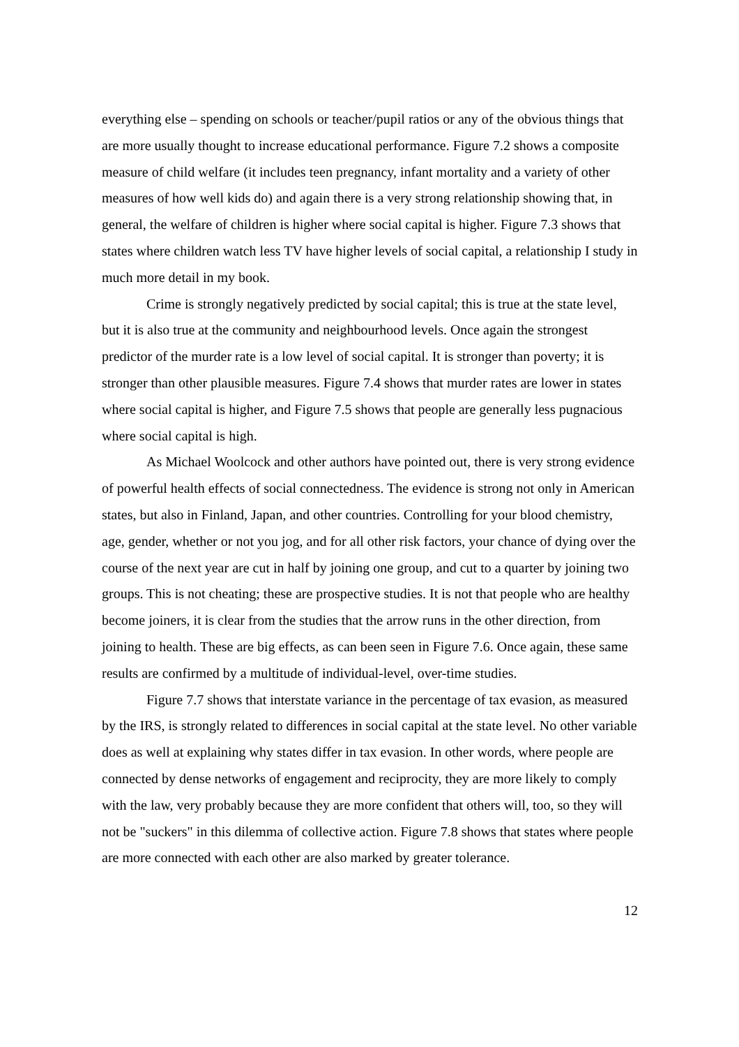everything else – spending on schools or teacher/pupil ratios or any of the obvious things that are more usually thought to increase educational performance. Figure 7.2 shows a composite measure of child welfare (it includes teen pregnancy, infant mortality and a variety of other measures of how well kids do) and again there is a very strong relationship showing that, in general, the welfare of children is higher where social capital is higher. Figure 7.3 shows that states where children watch less TV have higher levels of social capital, a relationship I study in much more detail in my book.
Crime is strongly negatively predicted by social capital; this is true at the state level, but it is also true at the community and neighbourhood levels. Once again the strongest predictor of the murder rate is a low level of social capital. It is stronger than poverty; it is stronger than other plausible measures. Figure 7.4 shows that murder rates are lower in states where social capital is higher, and Figure 7.5 shows that people are generally less pugnacious where social capital is high.
As Michael Woolcock and other authors have pointed out, there is very strong evidence of powerful health effects of social connectedness. The evidence is strong not only in American states, but also in Finland, Japan, and other countries. Controlling for your blood chemistry, age, gender, whether or not you jog, and for all other risk factors, your chance of dying over the course of the next year are cut in half by joining one group, and cut to a quarter by joining two groups. This is not cheating; these are prospective studies. It is not that people who are healthy become joiners, it is clear from the studies that the arrow runs in the other direction, from joining to health. These are big effects, as can been seen in Figure 7.6. Once again, these same results are confirmed by a multitude of individual-level, over-time studies.
Figure 7.7 shows that interstate variance in the percentage of tax evasion, as measured by the IRS, is strongly related to differences in social capital at the state level. No other variable does as well at explaining why states differ in tax evasion. In other words, where people are connected by dense networks of engagement and reciprocity, they are more likely to comply with the law, very probably because they are more confident that others will, too, so they will not be "suckers" in this dilemma of collective action. Figure 7.8 shows that states where people are more connected with each other are also marked by greater tolerance.
12